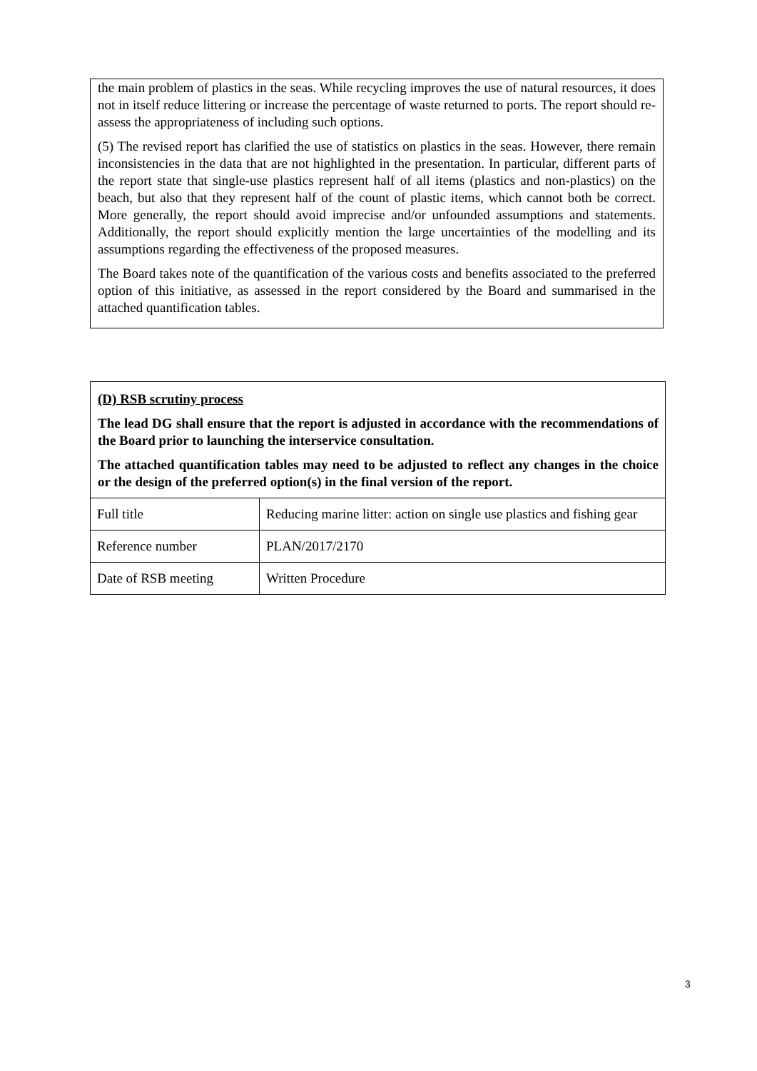the main problem of plastics in the seas. While recycling improves the use of natural resources, it does not in itself reduce littering or increase the percentage of waste returned to ports. The report should re-assess the appropriateness of including such options.
(5) The revised report has clarified the use of statistics on plastics in the seas. However, there remain inconsistencies in the data that are not highlighted in the presentation. In particular, different parts of the report state that single-use plastics represent half of all items (plastics and non-plastics) on the beach, but also that they represent half of the count of plastic items, which cannot both be correct. More generally, the report should avoid imprecise and/or unfounded assumptions and statements. Additionally, the report should explicitly mention the large uncertainties of the modelling and its assumptions regarding the effectiveness of the proposed measures.
The Board takes note of the quantification of the various costs and benefits associated to the preferred option of this initiative, as assessed in the report considered by the Board and summarised in the attached quantification tables.
(D) RSB scrutiny process
The lead DG shall ensure that the report is adjusted in accordance with the recommendations of the Board prior to launching the interservice consultation.
The attached quantification tables may need to be adjusted to reflect any changes in the choice or the design of the preferred option(s) in the final version of the report.
| Full title | Reducing marine litter: action on single use plastics and fishing gear |
| Reference number | PLAN/2017/2170 |
| Date of RSB meeting | Written Procedure |
3